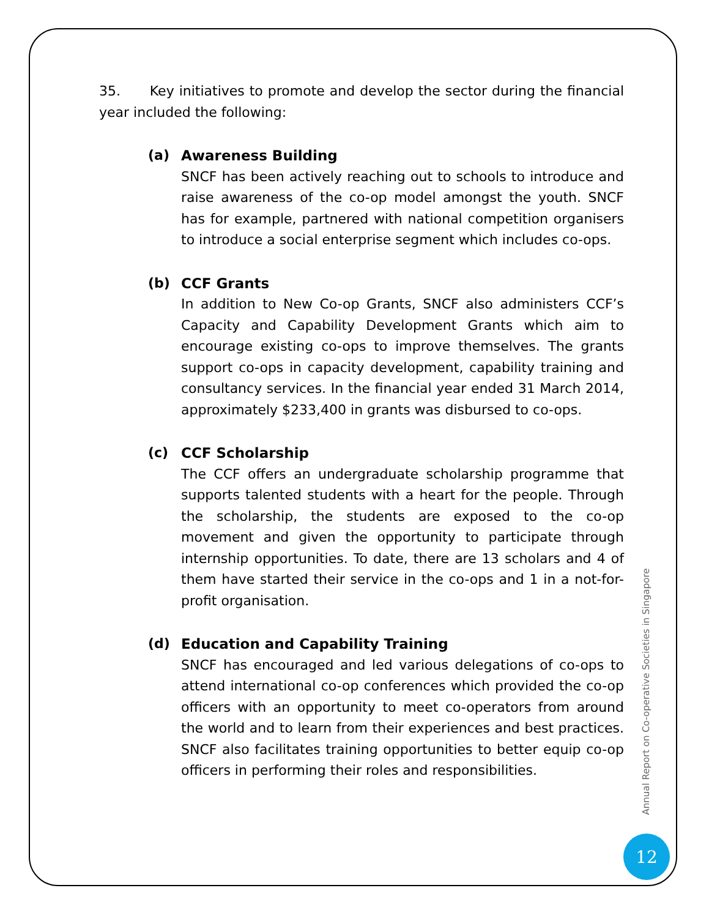35. Key initiatives to promote and develop the sector during the financial year included the following:
(a) Awareness Building
SNCF has been actively reaching out to schools to introduce and raise awareness of the co-op model amongst the youth. SNCF has for example, partnered with national competition organisers to introduce a social enterprise segment which includes co-ops.
(b) CCF Grants
In addition to New Co-op Grants, SNCF also administers CCF’s Capacity and Capability Development Grants which aim to encourage existing co-ops to improve themselves. The grants support co-ops in capacity development, capability training and consultancy services. In the financial year ended 31 March 2014, approximately $233,400 in grants was disbursed to co-ops.
(c) CCF Scholarship
The CCF offers an undergraduate scholarship programme that supports talented students with a heart for the people. Through the scholarship, the students are exposed to the co-op movement and given the opportunity to participate through internship opportunities. To date, there are 13 scholars and 4 of them have started their service in the co-ops and 1 in a not-for-profit organisation.
(d) Education and Capability Training
SNCF has encouraged and led various delegations of co-ops to attend international co-op conferences which provided the co-op officers with an opportunity to meet co-operators from around the world and to learn from their experiences and best practices. SNCF also facilitates training opportunities to better equip co-op officers in performing their roles and responsibilities.
Annual Report on Co-operative Societies in Singapore
12